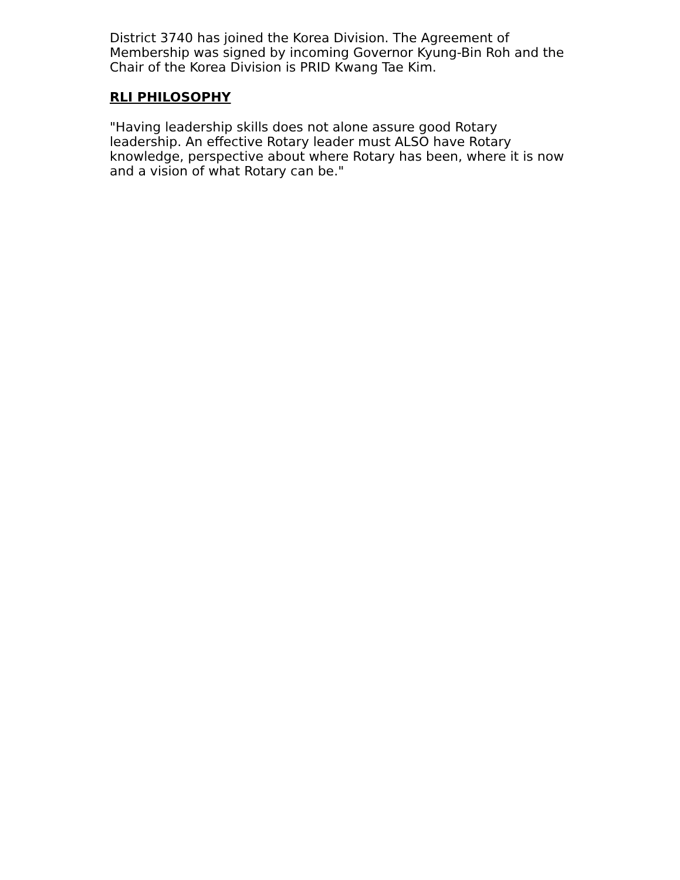District 3740 has joined the Korea Division. The Agreement of Membership was signed by incoming Governor Kyung-Bin Roh and the Chair of the Korea Division is PRID Kwang Tae Kim.
RLI PHILOSOPHY
"Having leadership skills does not alone assure good Rotary leadership. An effective Rotary leader must ALSO have Rotary knowledge, perspective about where Rotary has been, where it is now and a vision of what Rotary can be."